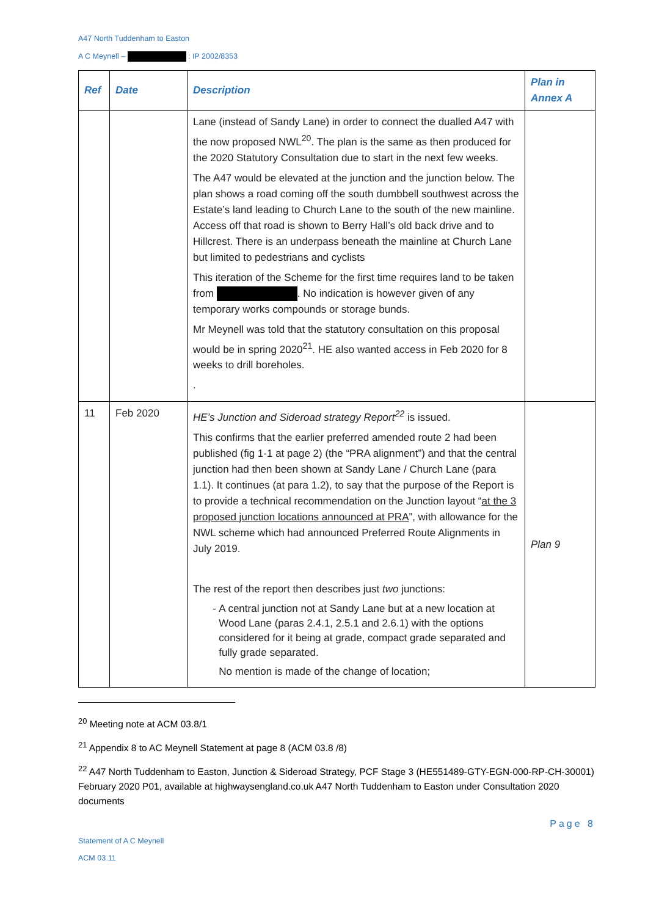A47 North Tuddenham to Easton
A C Meynell – : IP 2002/8353
| Ref | Date | Description | Plan in Annex A |
| --- | --- | --- | --- |
| | | Lane (instead of Sandy Lane) in order to connect the dualled A47 with the now proposed NWL<sup>20</sup>. The plan is the same as then produced for the 2020 Statutory Consultation due to start in the next few weeks. The A47 would be elevated at the junction and the junction below. The plan shows a road coming off the south dumbbell southwest across the Estate’s land leading to Church Lane to the south of the new mainline. Access off that road is shown to Berry Hall’s old back drive and to Hillcrest. There is an underpass beneath the mainline at Church Lane but limited to pedestrians and cyclists This iteration of the Scheme for the first time requires land to be taken from . No indication is however given of any temporary works compounds or storage bunds. Mr Meynell was told that the statutory consultation on this proposal would be in spring 2020<sup>21</sup>. HE also wanted access in Feb 2020 for 8 weeks to drill boreholes. . | |
| 11 | Feb 2020 | HE’s Junction and Sideroad strategy Report<sup>22</sup> is issued. This confirms that the earlier preferred amended route 2 had been published (fig 1-1 at page 2) (the “PRA alignment”) and that the central junction had then been shown at Sandy Lane / Church Lane (para 1.1). It continues (at para 1.2), to say that the purpose of the Report is to provide a technical recommendation on the Junction layout “ at the 3 proposed junction locations announced at PRA ”, with allowance for the NWL scheme which had announced Preferred Route Alignments in July 2019. The rest of the report then describes just two junctions: - A central junction not at Sandy Lane but at a new location at Wood Lane (paras 2.4.1, 2.5.1 and 2.6.1) with the options considered for it being at grade, compact grade separated and fully grade separated. No mention is made of the change of location; | Plan 9 |
<sup>20</sup> Meeting note at ACM 03.8/1
<sup>21</sup> Appendix 8 to AC Meynell Statement at page 8 (ACM 03.8 /8)
<sup>22</sup> A47 North Tuddenham to Easton, Junction & Sideroad Strategy, PCF Stage 3 (HE551489-GTY-EGN-000-RP-CH-30001) February 2020 P01, available at highwaysengland.co.uk A47 North Tuddenham to Easton under Consultation 2020 documents
Page 8
Statement of A C Meynell
ACM 03.11